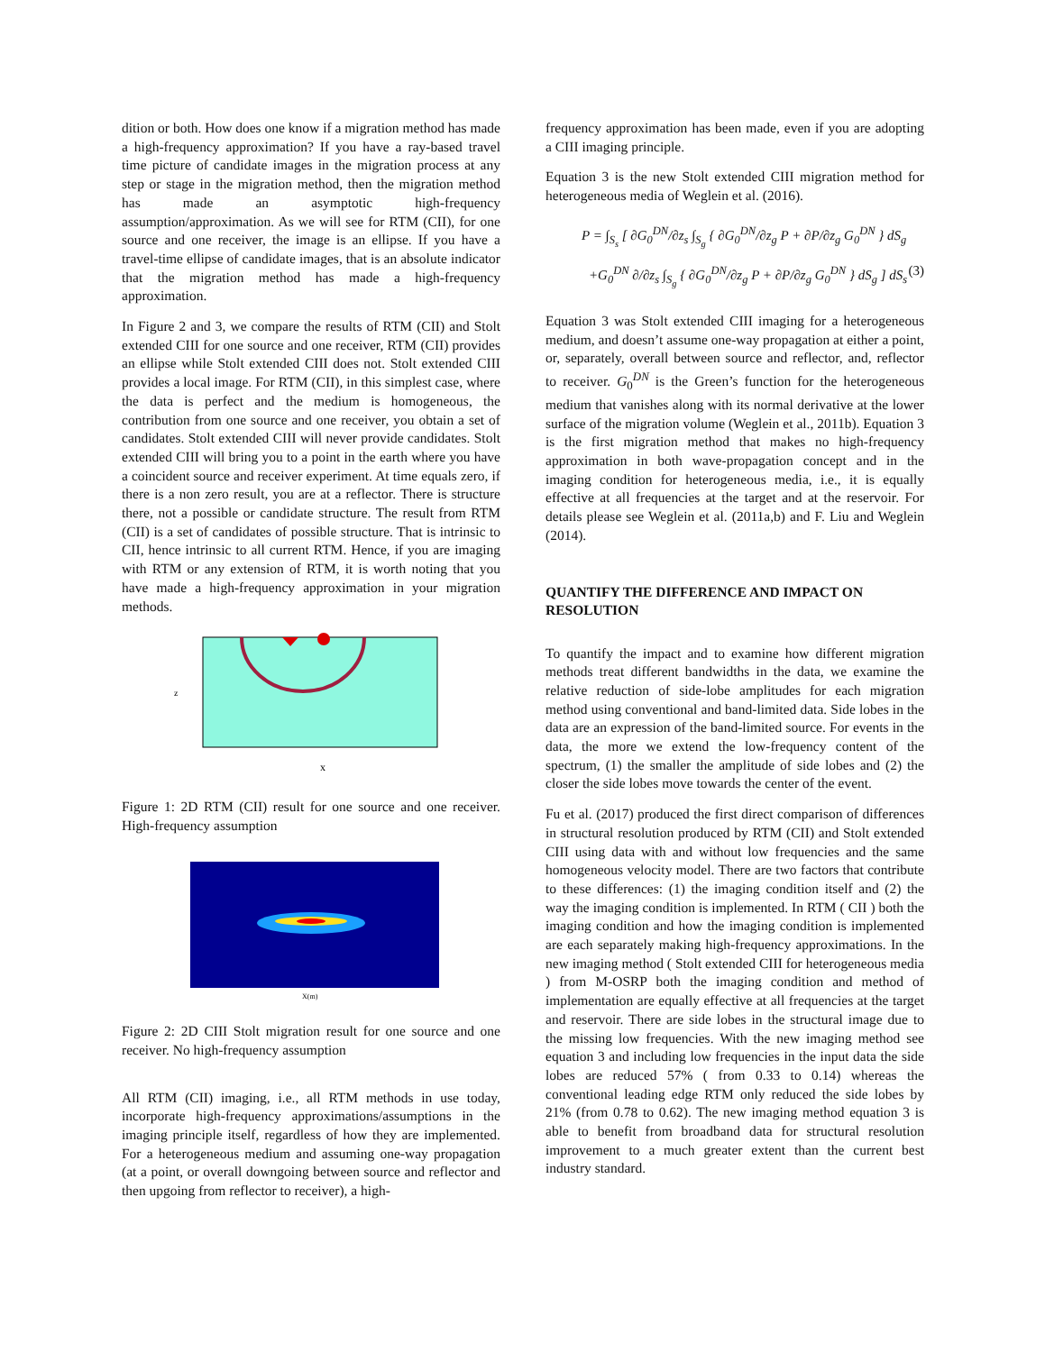dition or both. How does one know if a migration method has made a high-frequency approximation? If you have a ray-based travel time picture of candidate images in the migration process at any step or stage in the migration method, then the migration method has made an asymptotic high-frequency assumption/approximation. As we will see for RTM (CII), for one source and one receiver, the image is an ellipse. If you have a travel-time ellipse of candidate images, that is an absolute indicator that the migration method has made a high-frequency approximation.
In Figure 2 and 3, we compare the results of RTM (CII) and Stolt extended CIII for one source and one receiver, RTM (CII) provides an ellipse while Stolt extended CIII does not. Stolt extended CIII provides a local image. For RTM (CII), in this simplest case, where the data is perfect and the medium is homogeneous, the contribution from one source and one receiver, you obtain a set of candidates. Stolt extended CIII will never provide candidates. Stolt extended CIII will bring you to a point in the earth where you have a coincident source and receiver experiment. At time equals zero, if there is a non zero result, you are at a reflector. There is structure there, not a possible or candidate structure. The result from RTM (CII) is a set of candidates of possible structure. That is intrinsic to CII, hence intrinsic to all current RTM. Hence, if you are imaging with RTM or any extension of RTM, it is worth noting that you have made a high-frequency approximation in your migration methods.
z
x
Figure 1: 2D RTM (CII) result for one source and one receiver. High-frequency assumption
X(m)
Figure 2: 2D CIII Stolt migration result for one source and one receiver. No high-frequency assumption
All RTM (CII) imaging, i.e., all RTM methods in use today, incorporate high-frequency approximations/assumptions in the imaging principle itself, regardless of how they are implemented. For a heterogeneous medium and assuming one-way propagation (at a point, or overall downgoing between source and reflector and then upgoing from reflector to receiver), a high-
frequency approximation has been made, even if you are adopting a CIII imaging principle.
Equation 3 is the new Stolt extended CIII migration method for heterogeneous media of Weglein et al. (2016).
P = ∫<sub>S<sub>s</sub></sub> [ ∂G<sub>0</sub><sup>DN</sup>/∂z<sub>s</sub> ∫<sub>S<sub>g</sub></sub> { ∂G<sub>0</sub><sup>DN</sup>/∂z<sub>g</sub> P + ∂P/∂z<sub>g</sub> G<sub>0</sub><sup>DN</sup> } dS<sub>g</sub>
+G<sub>0</sub><sup>DN</sup> ∂/∂z<sub>s</sub> ∫<sub>S<sub>g</sub></sub> { ∂G<sub>0</sub><sup>DN</sup>/∂z<sub>g</sub> P + ∂P/∂z<sub>g</sub> G<sub>0</sub><sup>DN</sup> } dS<sub>g</sub> ] dS<sub>s</sub> (3)
Equation 3 was Stolt extended CIII imaging for a heterogeneous medium, and doesn’t assume one-way propagation at either a point, or, separately, overall between source and reflector, and, reflector to receiver. G<sub>0</sub><sup>DN</sup> is the Green’s function for the heterogeneous medium that vanishes along with its normal derivative at the lower surface of the migration volume (Weglein et al., 2011b). Equation 3 is the first migration method that makes no high-frequency approximation in both wave-propagation concept and in the imaging condition for heterogeneous media, i.e., it is equally effective at all frequencies at the target and at the reservoir. For details please see Weglein et al. (2011a,b) and F. Liu and Weglein (2014).
QUANTIFY THE DIFFERENCE AND IMPACT ON RESOLUTION
To quantify the impact and to examine how different migration methods treat different bandwidths in the data, we examine the relative reduction of side-lobe amplitudes for each migration method using conventional and band-limited data. Side lobes in the data are an expression of the band-limited source. For events in the data, the more we extend the low-frequency content of the spectrum, (1) the smaller the amplitude of side lobes and (2) the closer the side lobes move towards the center of the event.
Fu et al. (2017) produced the first direct comparison of differences in structural resolution produced by RTM (CII) and Stolt extended CIII using data with and without low frequencies and the same homogeneous velocity model. There are two factors that contribute to these differences: (1) the imaging condition itself and (2) the way the imaging condition is implemented. In RTM ( CII ) both the imaging condition and how the imaging condition is implemented are each separately making high-frequency approximations. In the new imaging method ( Stolt extended CIII for heterogeneous media ) from M-OSRP both the imaging condition and method of implementation are equally effective at all frequencies at the target and reservoir. There are side lobes in the structural image due to the missing low frequencies. With the new imaging method see equation 3 and including low frequencies in the input data the side lobes are reduced 57% ( from 0.33 to 0.14) whereas the conventional leading edge RTM only reduced the side lobes by 21% (from 0.78 to 0.62). The new imaging method equation 3 is able to benefit from broadband data for structural resolution improvement to a much greater extent than the current best industry standard.